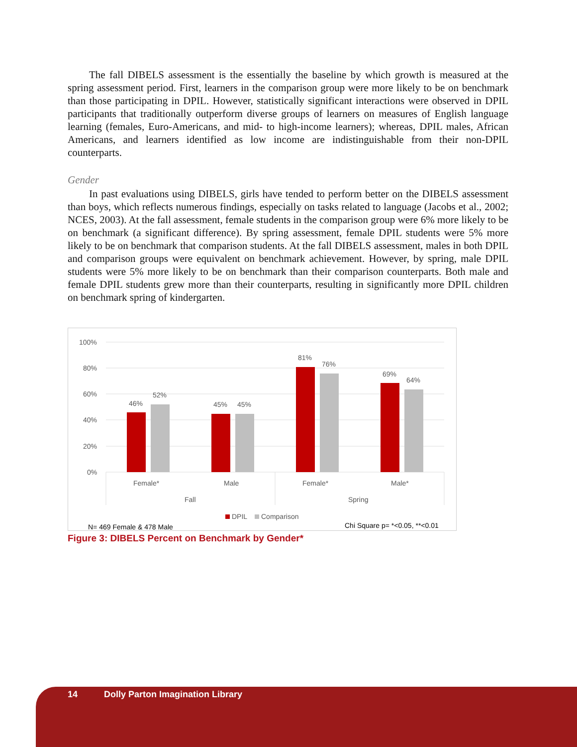The fall DIBELS assessment is the essentially the baseline by which growth is measured at the spring assessment period. First, learners in the comparison group were more likely to be on benchmark than those participating in DPIL. However, statistically significant interactions were observed in DPIL participants that traditionally outperform diverse groups of learners on measures of English language learning (females, Euro-Americans, and mid- to high-income learners); whereas, DPIL males, African Americans, and learners identified as low income are indistinguishable from their non-DPIL counterparts.
Gender
In past evaluations using DIBELS, girls have tended to perform better on the DIBELS assessment than boys, which reflects numerous findings, especially on tasks related to language (Jacobs et al., 2002; NCES, 2003). At the fall assessment, female students in the comparison group were 6% more likely to be on benchmark (a significant difference). By spring assessment, female DPIL students were 5% more likely to be on benchmark that comparison students. At the fall DIBELS assessment, males in both DPIL and comparison groups were equivalent on benchmark achievement. However, by spring, male DPIL students were 5% more likely to be on benchmark than their comparison counterparts. Both male and female DPIL students grew more than their counterparts, resulting in significantly more DPIL children on benchmark spring of kindergarten.
100%
80%
60%
40%
20%
0%
46%
52%
45%
45%
81%
76%
69%
64%
Female*
Male
Female*
Male*
Fall
Spring
DPIL
Comparison
N= 469 Female & 478 Male
Chi Square p= *<0.05, **<0.01
Figure 3: DIBELS Percent on Benchmark by Gender*
14 Dolly Parton Imagination Library